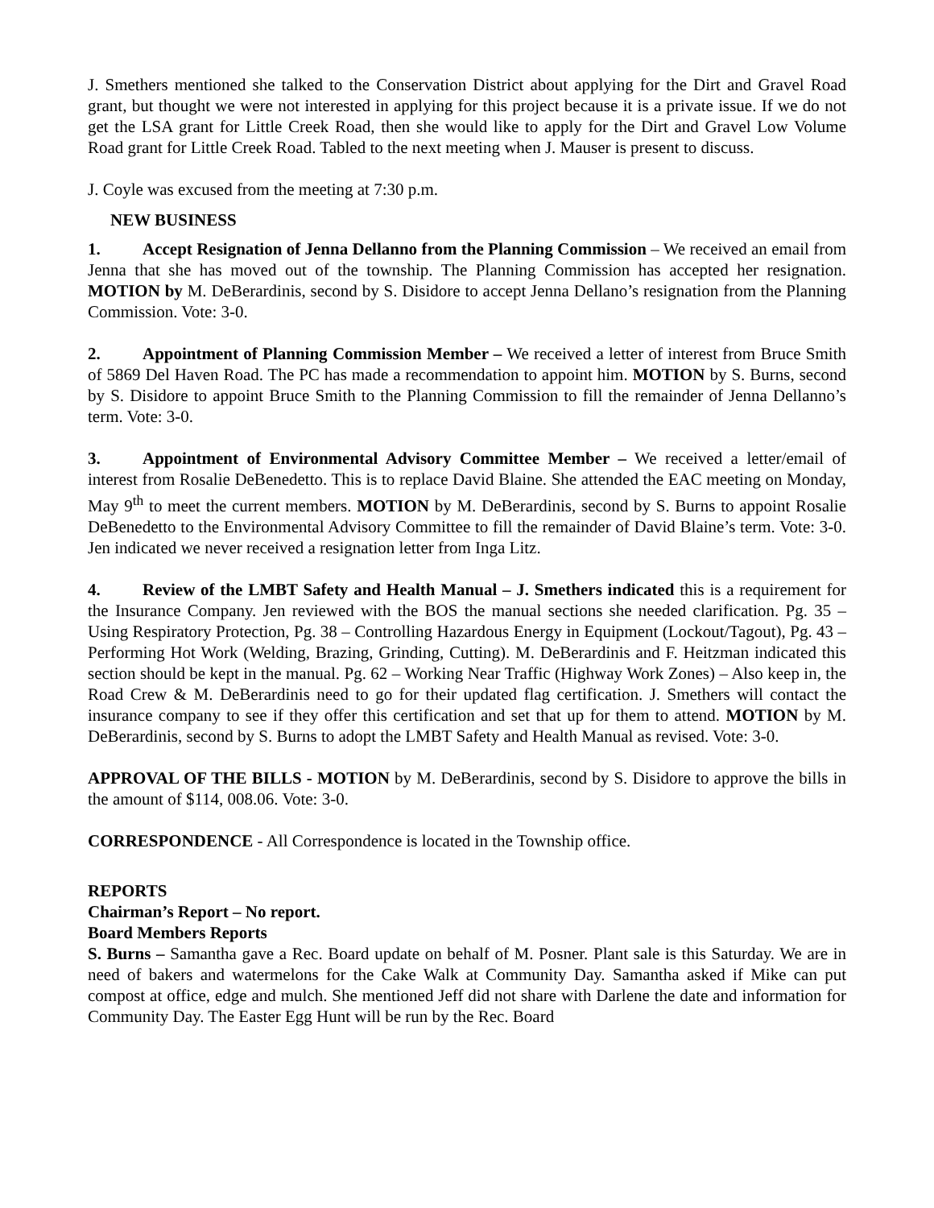J. Smethers mentioned she talked to the Conservation District about applying for the Dirt and Gravel Road grant, but thought we were not interested in applying for this project because it is a private issue. If we do not get the LSA grant for Little Creek Road, then she would like to apply for the Dirt and Gravel Low Volume Road grant for Little Creek Road. Tabled to the next meeting when J. Mauser is present to discuss.
J. Coyle was excused from the meeting at 7:30 p.m.
NEW BUSINESS
1. Accept Resignation of Jenna Dellanno from the Planning Commission – We received an email from Jenna that she has moved out of the township. The Planning Commission has accepted her resignation. MOTION by M. DeBerardinis, second by S. Disidore to accept Jenna Dellano’s resignation from the Planning Commission. Vote: 3-0.
2. Appointment of Planning Commission Member – We received a letter of interest from Bruce Smith of 5869 Del Haven Road. The PC has made a recommendation to appoint him. MOTION by S. Burns, second by S. Disidore to appoint Bruce Smith to the Planning Commission to fill the remainder of Jenna Dellanno’s term. Vote: 3-0.
3. Appointment of Environmental Advisory Committee Member – We received a letter/email of interest from Rosalie DeBenedetto. This is to replace David Blaine. She attended the EAC meeting on Monday, May 9<sup>th</sup> to meet the current members. MOTION by M. DeBerardinis, second by S. Burns to appoint Rosalie DeBenedetto to the Environmental Advisory Committee to fill the remainder of David Blaine’s term. Vote: 3-0. Jen indicated we never received a resignation letter from Inga Litz.
4. Review of the LMBT Safety and Health Manual – J. Smethers indicated this is a requirement for the Insurance Company. Jen reviewed with the BOS the manual sections she needed clarification. Pg. 35 – Using Respiratory Protection, Pg. 38 – Controlling Hazardous Energy in Equipment (Lockout/Tagout), Pg. 43 – Performing Hot Work (Welding, Brazing, Grinding, Cutting). M. DeBerardinis and F. Heitzman indicated this section should be kept in the manual. Pg. 62 – Working Near Traffic (Highway Work Zones) – Also keep in, the Road Crew & M. DeBerardinis need to go for their updated flag certification. J. Smethers will contact the insurance company to see if they offer this certification and set that up for them to attend. MOTION by M. DeBerardinis, second by S. Burns to adopt the LMBT Safety and Health Manual as revised. Vote: 3-0.
APPROVAL OF THE BILLS - MOTION by M. DeBerardinis, second by S. Disidore to approve the bills in the amount of $114, 008.06. Vote: 3-0.
CORRESPONDENCE - All Correspondence is located in the Township office.
REPORTS
Chairman’s Report – No report.
Board Members Reports
S. Burns – Samantha gave a Rec. Board update on behalf of M. Posner. Plant sale is this Saturday. We are in need of bakers and watermelons for the Cake Walk at Community Day. Samantha asked if Mike can put compost at office, edge and mulch. She mentioned Jeff did not share with Darlene the date and information for Community Day. The Easter Egg Hunt will be run by the Rec. Board